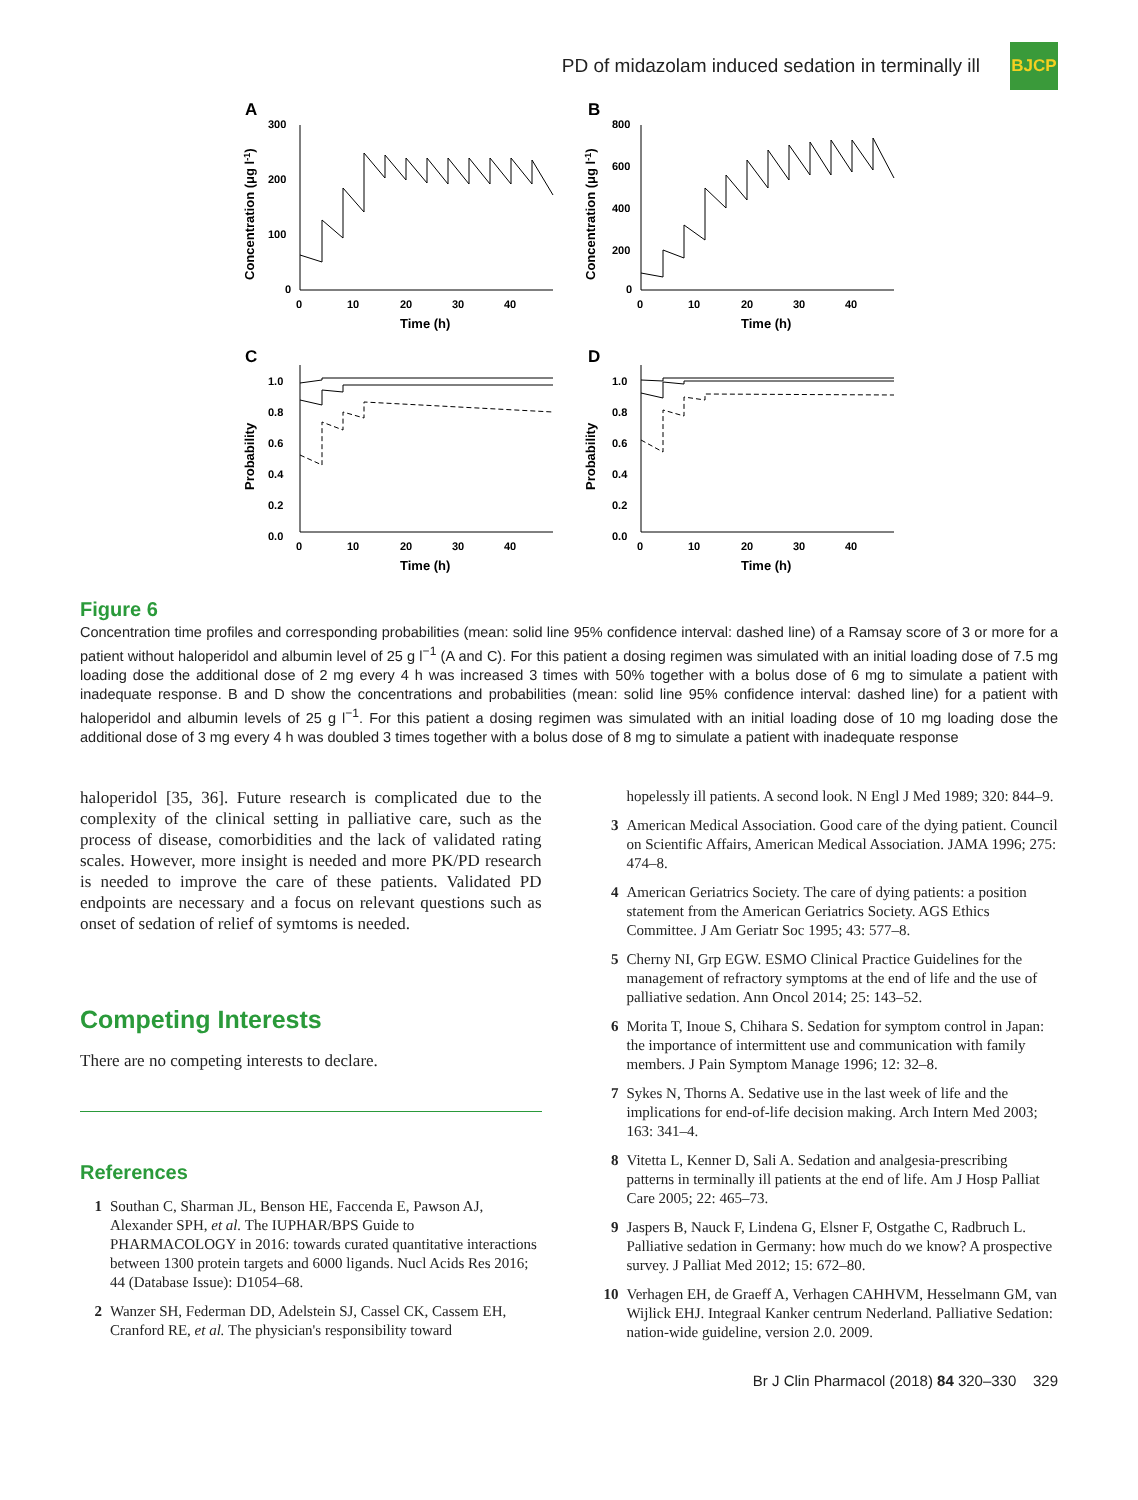PD of midazolam induced sedation in terminally ill
BJCP
A
B
C
D
300
200
100
0
0
10
20
30
40
Time (h)
800
600
400
200
0
0
10
20
30
40
Time (h)
1.0
0.8
0.6
0.4
0.2
0.0
0
10
20
30
40
Time (h)
1.0
0.8
0.6
0.4
0.2
0.0
0
10
20
30
40
Time (h)
Concentration (μg l-1)
Concentration (μg l-1)
Probability
Probability
Figure 6
Concentration time profiles and corresponding probabilities (mean: solid line 95% confidence interval: dashed line) of a Ramsay score of 3 or more for a patient without haloperidol and albumin level of 25 g l<sup>−1</sup> (A and C). For this patient a dosing regimen was simulated with an initial loading dose of 7.5 mg loading dose the additional dose of 2 mg every 4 h was increased 3 times with 50% together with a bolus dose of 6 mg to simulate a patient with inadequate response. B and D show the concentrations and probabilities (mean: solid line 95% confidence interval: dashed line) for a patient with haloperidol and albumin levels of 25 g l<sup>−1</sup>. For this patient a dosing regimen was simulated with an initial loading dose of 10 mg loading dose the additional dose of 3 mg every 4 h was doubled 3 times together with a bolus dose of 8 mg to simulate a patient with inadequate response
haloperidol [35, 36]. Future research is complicated due to the complexity of the clinical setting in palliative care, such as the process of disease, comorbidities and the lack of validated rating scales. However, more insight is needed and more PK/PD research is needed to improve the care of these patients. Validated PD endpoints are necessary and a focus on relevant questions such as onset of sedation of relief of symtoms is needed.
Competing Interests
There are no competing interests to declare.
References
1 Southan C, Sharman JL, Benson HE, Faccenda E, Pawson AJ, Alexander SPH, et al. The IUPHAR/BPS Guide to PHARMACOLOGY in 2016: towards curated quantitative interactions between 1300 protein targets and 6000 ligands. Nucl Acids Res 2016; 44 (Database Issue): D1054–68.
2 Wanzer SH, Federman DD, Adelstein SJ, Cassel CK, Cassem EH, Cranford RE, et al. The physician's responsibility toward
hopelessly ill patients. A second look. N Engl J Med 1989; 320: 844–9.
3 American Medical Association. Good care of the dying patient. Council on Scientific Affairs, American Medical Association. JAMA 1996; 275: 474–8.
4 American Geriatrics Society. The care of dying patients: a position statement from the American Geriatrics Society. AGS Ethics Committee. J Am Geriatr Soc 1995; 43: 577–8.
5 Cherny NI, Grp EGW. ESMO Clinical Practice Guidelines for the management of refractory symptoms at the end of life and the use of palliative sedation. Ann Oncol 2014; 25: 143–52.
6 Morita T, Inoue S, Chihara S. Sedation for symptom control in Japan: the importance of intermittent use and communication with family members. J Pain Symptom Manage 1996; 12: 32–8.
7 Sykes N, Thorns A. Sedative use in the last week of life and the implications for end-of-life decision making. Arch Intern Med 2003; 163: 341–4.
8 Vitetta L, Kenner D, Sali A. Sedation and analgesia-prescribing patterns in terminally ill patients at the end of life. Am J Hosp Palliat Care 2005; 22: 465–73.
9 Jaspers B, Nauck F, Lindena G, Elsner F, Ostgathe C, Radbruch L. Palliative sedation in Germany: how much do we know? A prospective survey. J Palliat Med 2012; 15: 672–80.
10 Verhagen EH, de Graeff A, Verhagen CAHHVM, Hesselmann GM, van Wijlick EHJ. Integraal Kanker centrum Nederland. Palliative Sedation: nation-wide guideline, version 2.0. 2009.
Br J Clin Pharmacol (2018) 84 320–330 329